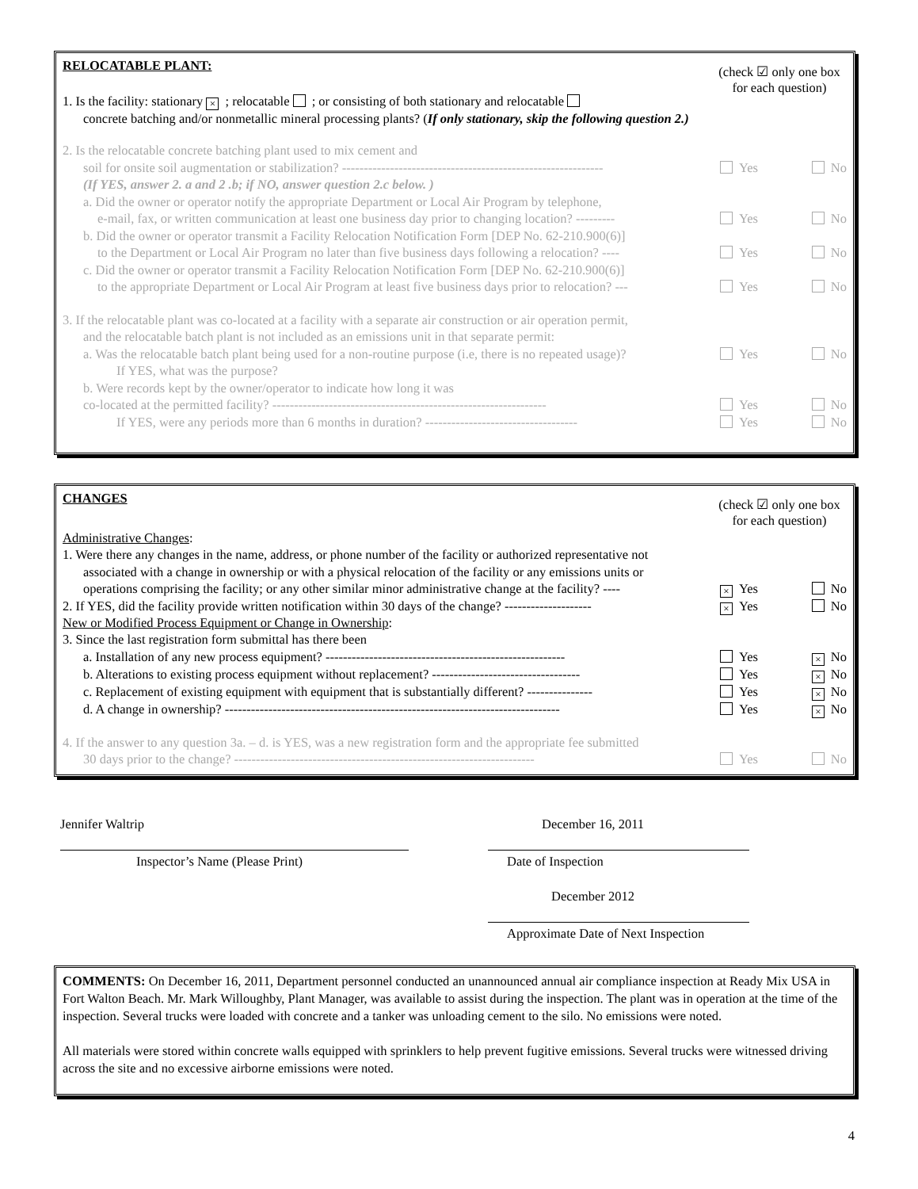(check ☑ only one box for each question)
RELOCATABLE PLANT:
1. Is the facility: stationary ×; relocatable ; or consisting of both stationary and relocatable
concrete batching and/or nonmetallic mineral processing plants? (If only stationary, skip the following question 2.)
2. Is the relocatable concrete batching plant used to mix cement and
soil for onsite soil augmentation or stabilization? ------------------------------------------------------------
Yes No
(If YES, answer 2. a and 2 .b; if NO, answer question 2.c below. )
a. Did the owner or operator notify the appropriate Department or Local Air Program by telephone,
e-mail, fax, or written communication at least one business day prior to changing location? ---------
Yes No
b. Did the owner or operator transmit a Facility Relocation Notification Form [DEP No. 62-210.900(6)]
to the Department or Local Air Program no later than five business days following a relocation? ----
Yes No
c. Did the owner or operator transmit a Facility Relocation Notification Form [DEP No. 62-210.900(6)]
to the appropriate Department or Local Air Program at least five business days prior to relocation? ---
Yes No
3. If the relocatable plant was co-located at a facility with a separate air construction or air operation permit,
and the relocatable batch plant is not included as an emissions unit in that separate permit:
a. Was the relocatable batch plant being used for a non-routine purpose (i.e, there is no repeated usage)?
Yes No
If YES, what was the purpose?
b. Were records kept by the owner/operator to indicate how long it was
co-located at the permitted facility? ---------------------------------------------------------------
Yes No
If YES, were any periods more than 6 months in duration? -----------------------------------
Yes No
(check ☑ only one box for each question)
CHANGES
Administrative Changes:
1. Were there any changes in the name, address, or phone number of the facility or authorized representative not
associated with a change in ownership or with a physical relocation of the facility or any emissions units or
operations comprising the facility; or any other similar minor administrative change at the facility? ----
× Yes No
2. If YES, did the facility provide written notification within 30 days of the change? --------------------
× Yes No
New or Modified Process Equipment or Change in Ownership:
3. Since the last registration form submittal has there been
a. Installation of any new process equipment? -------------------------------------------------------
Yes × No
b. Alterations to existing process equipment without replacement? ----------------------------------
Yes × No
c. Replacement of existing equipment with equipment that is substantially different? ---------------
Yes × No
d. A change in ownership? -----------------------------------------------------------------------------
Yes × No
4. If the answer to any question 3a. – d. is YES, was a new registration form and the appropriate fee submitted
30 days prior to the change? ---------------------------------------------------------------------
Yes No
Jennifer Waltrip
Inspector’s Name (Please Print)
December 16, 2011
Date of Inspection
December 2012
Approximate Date of Next Inspection
COMMENTS: On December 16, 2011, Department personnel conducted an unannounced annual air compliance inspection at Ready Mix USA in Fort Walton Beach. Mr. Mark Willoughby, Plant Manager, was available to assist during the inspection. The plant was in operation at the time of the inspection. Several trucks were loaded with concrete and a tanker was unloading cement to the silo. No emissions were noted.
All materials were stored within concrete walls equipped with sprinklers to help prevent fugitive emissions. Several trucks were witnessed driving across the site and no excessive airborne emissions were noted.
4